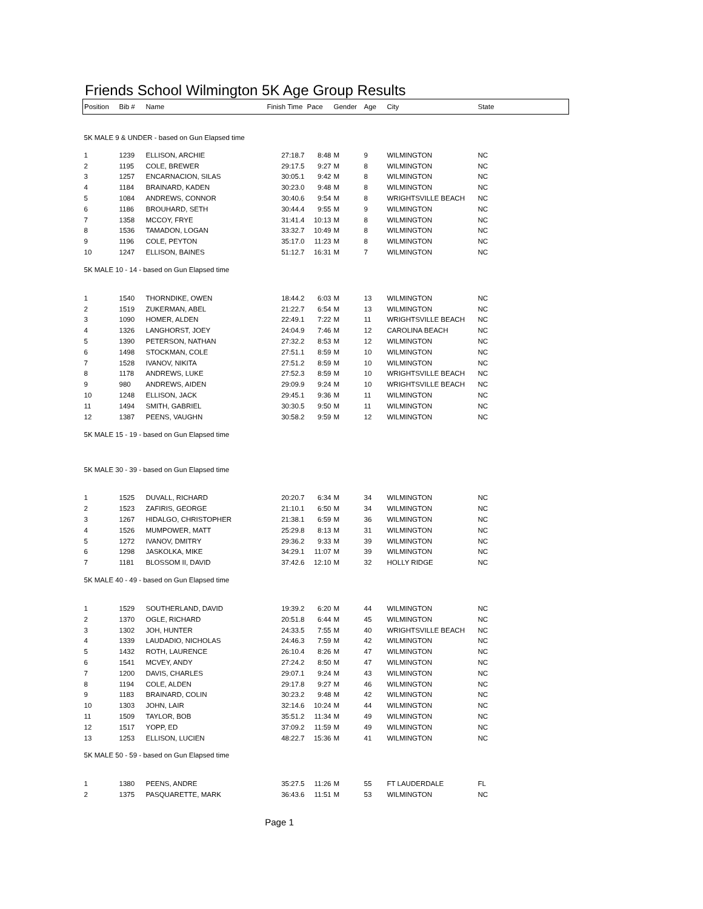Friends School Wilmington 5K Age Group Results
| Position | Bib # | Name | Finish Time | Pace | Gender | Age | City | State |
| --- | --- | --- | --- | --- | --- | --- | --- | --- |
| 5K MALE 9 & UNDER - based on Gun Elapsed time | | | | | | | | |
| 1 | 1239 | ELLISON, ARCHIE | 27:18.7 | 8:48 | M | 9 | WILMINGTON | NC |
| 2 | 1195 | COLE, BREWER | 29:17.5 | 9:27 | M | 8 | WILMINGTON | NC |
| 3 | 1257 | ENCARNACION, SILAS | 30:05.1 | 9:42 | M | 8 | WILMINGTON | NC |
| 4 | 1184 | BRAINARD, KADEN | 30:23.0 | 9:48 | M | 8 | WILMINGTON | NC |
| 5 | 1084 | ANDREWS, CONNOR | 30:40.6 | 9:54 | M | 8 | WRIGHTSVILLE BEACH | NC |
| 6 | 1186 | BROUHARD, SETH | 30:44.4 | 9:55 | M | 9 | WILMINGTON | NC |
| 7 | 1358 | MCCOY, FRYE | 31:41.4 | 10:13 | M | 8 | WILMINGTON | NC |
| 8 | 1536 | TAMADON, LOGAN | 33:32.7 | 10:49 | M | 8 | WILMINGTON | NC |
| 9 | 1196 | COLE, PEYTON | 35:17.0 | 11:23 | M | 8 | WILMINGTON | NC |
| 10 | 1247 | ELLISON, BAINES | 51:12.7 | 16:31 | M | 7 | WILMINGTON | NC |
| 5K MALE 10 - 14 - based on Gun Elapsed time | | | | | | | | |
| 1 | 1540 | THORNDIKE, OWEN | 18:44.2 | 6:03 | M | 13 | WILMINGTON | NC |
| 2 | 1519 | ZUKERMAN, ABEL | 21:22.7 | 6:54 | M | 13 | WILMINGTON | NC |
| 3 | 1090 | HOMER, ALDEN | 22:49.1 | 7:22 | M | 11 | WRIGHTSVILLE BEACH | NC |
| 4 | 1326 | LANGHORST, JOEY | 24:04.9 | 7:46 | M | 12 | CAROLINA BEACH | NC |
| 5 | 1390 | PETERSON, NATHAN | 27:32.2 | 8:53 | M | 12 | WILMINGTON | NC |
| 6 | 1498 | STOCKMAN, COLE | 27:51.1 | 8:59 | M | 10 | WILMINGTON | NC |
| 7 | 1528 | IVANOV, NIKITA | 27:51.2 | 8:59 | M | 10 | WILMINGTON | NC |
| 8 | 1178 | ANDREWS, LUKE | 27:52.3 | 8:59 | M | 10 | WRIGHTSVILLE BEACH | NC |
| 9 | 980 | ANDREWS, AIDEN | 29:09.9 | 9:24 | M | 10 | WRIGHTSVILLE BEACH | NC |
| 10 | 1248 | ELLISON, JACK | 29:45.1 | 9:36 | M | 11 | WILMINGTON | NC |
| 11 | 1494 | SMITH, GABRIEL | 30:30.5 | 9:50 | M | 11 | WILMINGTON | NC |
| 12 | 1387 | PEENS, VAUGHN | 30:58.2 | 9:59 | M | 12 | WILMINGTON | NC |
| 5K MALE 15 - 19 - based on Gun Elapsed time | | | | | | | | |
| 5K MALE 30 - 39 - based on Gun Elapsed time | | | | | | | | |
| 1 | 1525 | DUVALL, RICHARD | 20:20.7 | 6:34 | M | 34 | WILMINGTON | NC |
| 2 | 1523 | ZAFIRIS, GEORGE | 21:10.1 | 6:50 | M | 34 | WILMINGTON | NC |
| 3 | 1267 | HIDALGO, CHRISTOPHER | 21:38.1 | 6:59 | M | 36 | WILMINGTON | NC |
| 4 | 1526 | MUMPOWER, MATT | 25:29.8 | 8:13 | M | 31 | WILMINGTON | NC |
| 5 | 1272 | IVANOV, DMITRY | 29:36.2 | 9:33 | M | 39 | WILMINGTON | NC |
| 6 | 1298 | JASKOLKA, MIKE | 34:29.1 | 11:07 | M | 39 | WILMINGTON | NC |
| 7 | 1181 | BLOSSOM II, DAVID | 37:42.6 | 12:10 | M | 32 | HOLLY RIDGE | NC |
| 5K MALE 40 - 49 - based on Gun Elapsed time | | | | | | | | |
| 1 | 1529 | SOUTHERLAND, DAVID | 19:39.2 | 6:20 | M | 44 | WILMINGTON | NC |
| 2 | 1370 | OGLE, RICHARD | 20:51.8 | 6:44 | M | 45 | WILMINGTON | NC |
| 3 | 1302 | JOH, HUNTER | 24:33.5 | 7:55 | M | 40 | WRIGHTSVILLE BEACH | NC |
| 4 | 1339 | LAUDADIO, NICHOLAS | 24:46.3 | 7:59 | M | 42 | WILMINGTON | NC |
| 5 | 1432 | ROTH, LAURENCE | 26:10.4 | 8:26 | M | 47 | WILMINGTON | NC |
| 6 | 1541 | MCVEY, ANDY | 27:24.2 | 8:50 | M | 47 | WILMINGTON | NC |
| 7 | 1200 | DAVIS, CHARLES | 29:07.1 | 9:24 | M | 43 | WILMINGTON | NC |
| 8 | 1194 | COLE, ALDEN | 29:17.8 | 9:27 | M | 46 | WILMINGTON | NC |
| 9 | 1183 | BRAINARD, COLIN | 30:23.2 | 9:48 | M | 42 | WILMINGTON | NC |
| 10 | 1303 | JOHN, LAIR | 32:14.6 | 10:24 | M | 44 | WILMINGTON | NC |
| 11 | 1509 | TAYLOR, BOB | 35:51.2 | 11:34 | M | 49 | WILMINGTON | NC |
| 12 | 1517 | YOPP, ED | 37:09.2 | 11:59 | M | 49 | WILMINGTON | NC |
| 13 | 1253 | ELLISON, LUCIEN | 48:22.7 | 15:36 | M | 41 | WILMINGTON | NC |
| 5K MALE 50 - 59 - based on Gun Elapsed time | | | | | | | | |
| 1 | 1380 | PEENS, ANDRE | 35:27.5 | 11:26 | M | 55 | FT LAUDERDALE | FL |
| 2 | 1375 | PASQUARETTE, MARK | 36:43.6 | 11:51 | M | 53 | WILMINGTON | NC |
Page 1